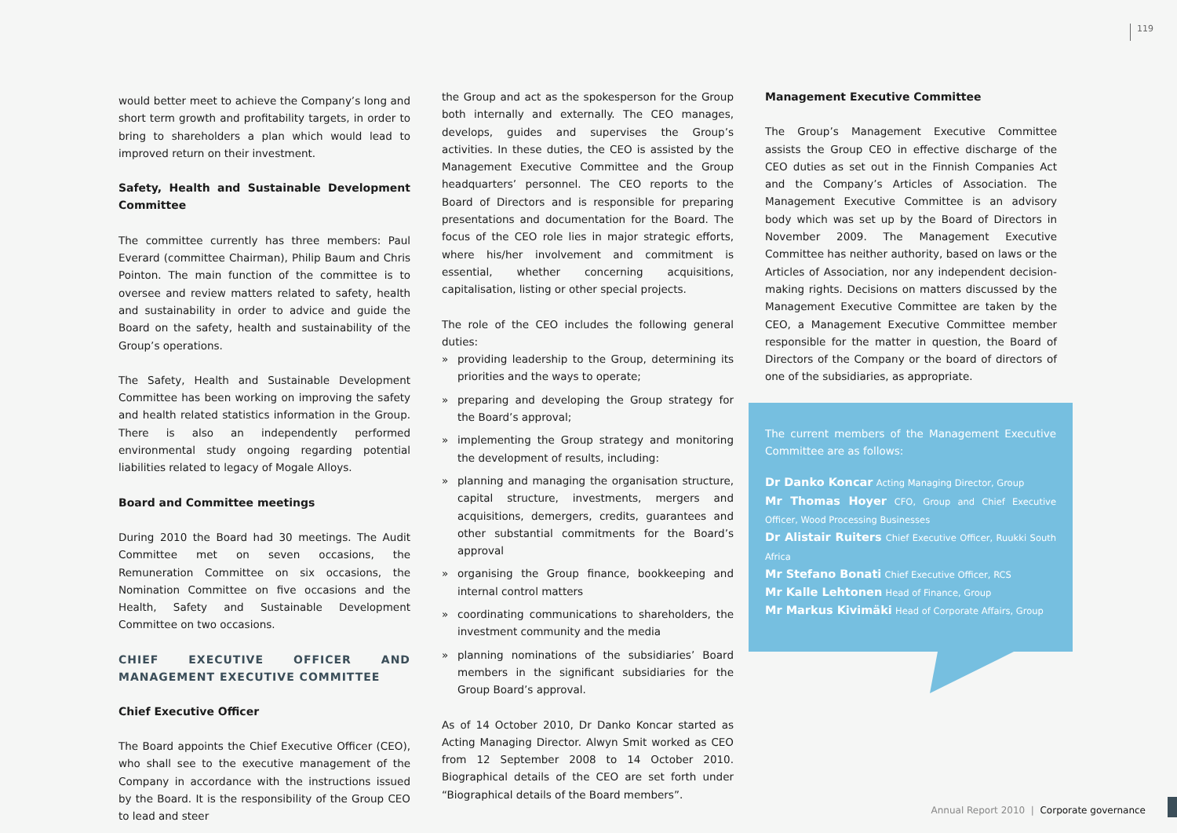119
would better meet to achieve the Company’s long and short term growth and profitability targets, in order to bring to shareholders a plan which would lead to improved return on their investment.
Safety, Health and Sustainable Development Committee
The committee currently has three members: Paul Everard (committee Chairman), Philip Baum and Chris Pointon. The main function of the committee is to oversee and review matters related to safety, health and sustainability in order to advice and guide the Board on the safety, health and sustainability of the Group’s operations.
The Safety, Health and Sustainable Development Committee has been working on improving the safety and health related statistics information in the Group. There is also an independently performed environmental study ongoing regarding potential liabilities related to legacy of Mogale Alloys.
Board and Committee meetings
During 2010 the Board had 30 meetings. The Audit Committee met on seven occasions, the Remuneration Committee on six occasions, the Nomination Committee on five occasions and the Health, Safety and Sustainable Development Committee on two occasions.
CHIEF EXECUTIVE OFFICER AND MANAGEMENT EXECUTIVE COMMITTEE
Chief Executive Officer
The Board appoints the Chief Executive Officer (CEO), who shall see to the executive management of the Company in accordance with the instructions issued by the Board. It is the responsibility of the Group CEO to lead and steer
the Group and act as the spokesperson for the Group both internally and externally. The CEO manages, develops, guides and supervises the Group’s activities. In these duties, the CEO is assisted by the Management Executive Committee and the Group headquarters’ personnel. The CEO reports to the Board of Directors and is responsible for preparing presentations and documentation for the Board. The focus of the CEO role lies in major strategic efforts, where his/her involvement and commitment is essential, whether concerning acquisitions, capitalisation, listing or other special projects.
The role of the CEO includes the following general duties:
» providing leadership to the Group, determining its priorities and the ways to operate;
» preparing and developing the Group strategy for the Board’s approval;
» implementing the Group strategy and monitoring the development of results, including:
» planning and managing the organisation structure, capital structure, investments, mergers and acquisitions, demergers, credits, guarantees and other substantial commitments for the Board’s approval
» organising the Group finance, bookkeeping and internal control matters
» coordinating communications to shareholders, the investment community and the media
» planning nominations of the subsidiaries’ Board members in the significant subsidiaries for the Group Board’s approval.
As of 14 October 2010, Dr Danko Koncar started as Acting Managing Director. Alwyn Smit worked as CEO from 12 September 2008 to 14 October 2010. Biographical details of the CEO are set forth under “Biographical details of the Board members”.
Management Executive Committee
The Group’s Management Executive Committee assists the Group CEO in effective discharge of the CEO duties as set out in the Finnish Companies Act and the Company’s Articles of Association. The Management Executive Committee is an advisory body which was set up by the Board of Directors in November 2009. The Management Executive Committee has neither authority, based on laws or the Articles of Association, nor any independent decision-making rights. Decisions on matters discussed by the Management Executive Committee are taken by the CEO, a Management Executive Committee member responsible for the matter in question, the Board of Directors of the Company or the board of directors of one of the subsidiaries, as appropriate.
The current members of the Management Executive Committee are as follows:
Dr Danko Koncar Acting Managing Director, Group
Mr Thomas Hoyer CFO, Group and Chief Executive Officer, Wood Processing Businesses
Dr Alistair Ruiters Chief Executive Officer, Ruukki South Africa
Mr Stefano Bonati Chief Executive Officer, RCS
Mr Kalle Lehtonen Head of Finance, Group
Mr Markus Kivimäki Head of Corporate Affairs, Group
Annual Report 2010 | Corporate governance